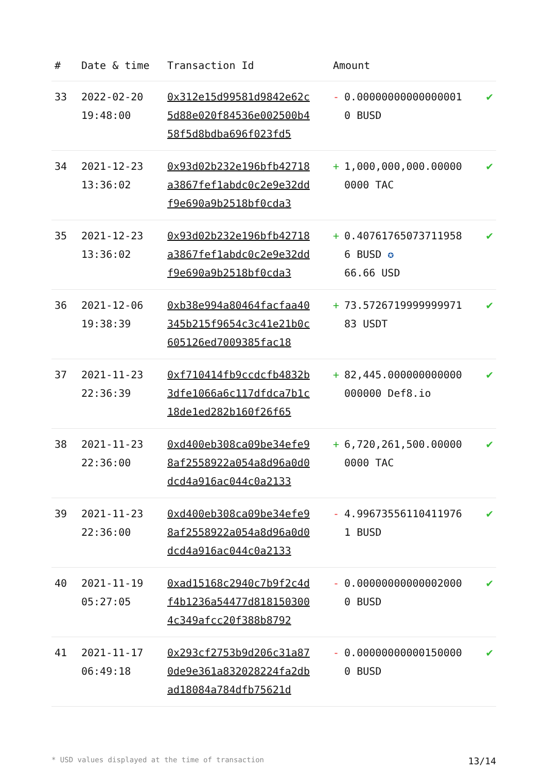| # | Date & time | Transaction Id | Amount | |
| --- | --- | --- | --- | --- |
| 33 | 2022-02-20 19:48:00 | 0x312e15d99581d9842e62c5d88e020f84536e002500b458f5d8bdba696f023fd5 | - 0.000000000000000010 BUSD | ✔ |
| 34 | 2021-12-23 13:36:02 | 0x93d02b232e196bfb42718a3867fef1abdc0c2e9e32ddf9e690a9b2518bf0cda3 | + 1,000,000,000.000000000 TAC | ✔ |
| 35 | 2021-12-23 13:36:02 | 0x93d02b232e196bfb42718a3867fef1abdc0c2e9e32ddf9e690a9b2518bf0cda3 | + 0.407617650737119586 BUSD ✪ 66.66 USD | ✔ |
| 36 | 2021-12-06 19:38:39 | 0xb38e994a80464facfaa40345b215f9654c3c41e21b0c605126ed7009385fac18 | + 73.572671999999997183 USDT | ✔ |
| 37 | 2021-11-23 22:36:39 | 0xf710414fb9ccdcfb4832b3dfe1066a6c117dfdca7b1c18de1ed282b160f26f65 | + 82,445.000000000000000000 Def8.io | ✔ |
| 38 | 2021-11-23 22:36:00 | 0xd400eb308ca09be34efe98af2558922a054a8d96a0d0dcd4a916ac044c0a2133 | + 6,720,261,500.000000000 TAC | ✔ |
| 39 | 2021-11-23 22:36:00 | 0xd400eb308ca09be34efe98af2558922a054a8d96a0d0dcd4a916ac044c0a2133 | - 4.996735561104119761 BUSD | ✔ |
| 40 | 2021-11-19 05:27:05 | 0xad15168c2940c7b9f2c4df4b1236a54477d8181503004c349afcc20f388b8792 | - 0.000000000000020000 BUSD | ✔ |
| 41 | 2021-11-17 06:49:18 | 0x293cf2753b9d206c31a870de9e361a832028224fa2dbad18084a784dfb75621d | - 0.000000000001500000 BUSD | ✔ |
* USD values displayed at the time of transaction 13/14